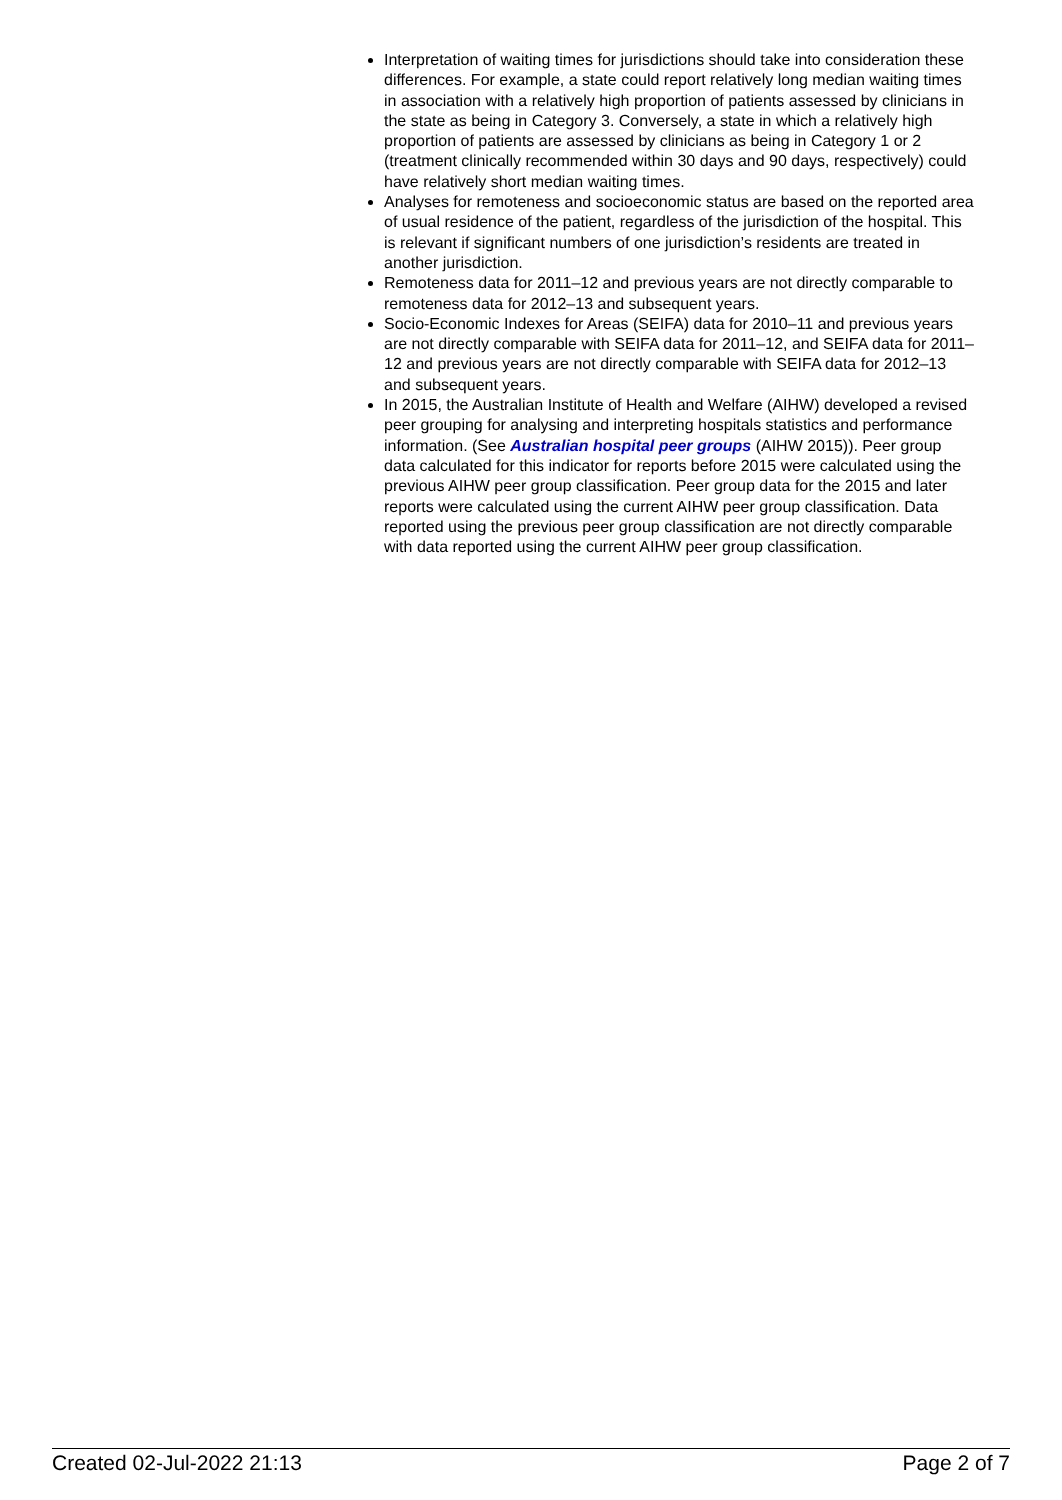Interpretation of waiting times for jurisdictions should take into consideration these differences. For example, a state could report relatively long median waiting times in association with a relatively high proportion of patients assessed by clinicians in the state as being in Category 3. Conversely, a state in which a relatively high proportion of patients are assessed by clinicians as being in Category 1 or 2 (treatment clinically recommended within 30 days and 90 days, respectively) could have relatively short median waiting times.
Analyses for remoteness and socioeconomic status are based on the reported area of usual residence of the patient, regardless of the jurisdiction of the hospital. This is relevant if significant numbers of one jurisdiction’s residents are treated in another jurisdiction.
Remoteness data for 2011–12 and previous years are not directly comparable to remoteness data for 2012–13 and subsequent years.
Socio-Economic Indexes for Areas (SEIFA) data for 2010–11 and previous years are not directly comparable with SEIFA data for 2011–12, and SEIFA data for 2011–12 and previous years are not directly comparable with SEIFA data for 2012–13 and subsequent years.
In 2015, the Australian Institute of Health and Welfare (AIHW) developed a revised peer grouping for analysing and interpreting hospitals statistics and performance information. (See Australian hospital peer groups (AIHW 2015)). Peer group data calculated for this indicator for reports before 2015 were calculated using the previous AIHW peer group classification. Peer group data for the 2015 and later reports were calculated using the current AIHW peer group classification. Data reported using the previous peer group classification are not directly comparable with data reported using the current AIHW peer group classification.
Created 02-Jul-2022 21:13 Page 2 of 7